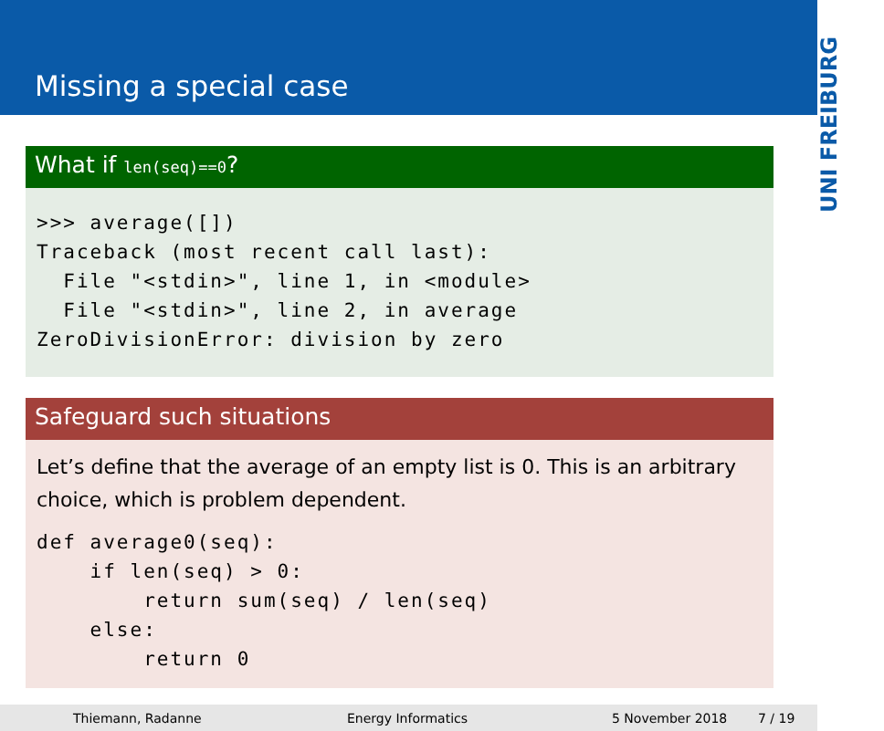Missing a special case
UNI FREIBURG
What if len(seq)==0?
>>> average([])
Traceback (most recent call last):
  File "<stdin>", line 1, in <module>
  File "<stdin>", line 2, in average
ZeroDivisionError: division by zero
Safeguard such situations
Let’s define that the average of an empty list is 0. This is an arbitrary choice, which is problem dependent.
def average0(seq):
    if len(seq) > 0:
        return sum(seq) / len(seq)
    else:
        return 0
Thiemann, Radanne Energy Informatics 5 November 2018 7 / 19